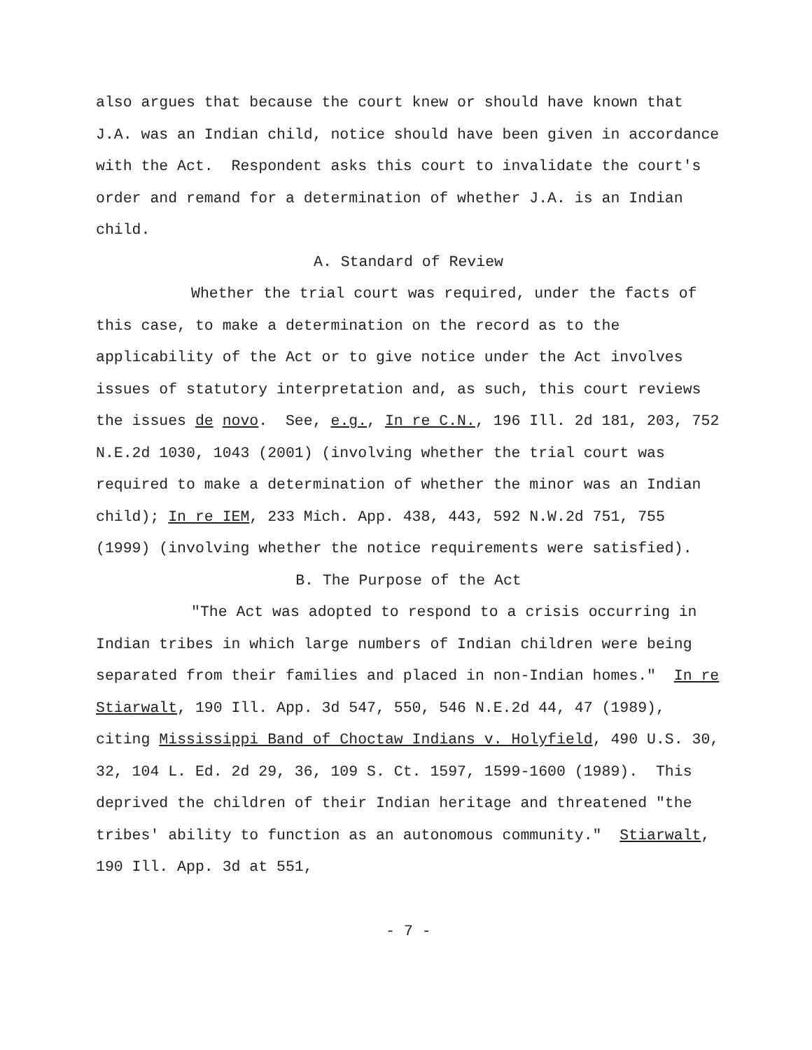also argues that because the court knew or should have known that J.A. was an Indian child, notice should have been given in accordance with the Act. Respondent asks this court to invalidate the court's order and remand for a determination of whether J.A. is an Indian child.
A. Standard of Review
Whether the trial court was required, under the facts of this case, to make a determination on the record as to the applicability of the Act or to give notice under the Act involves issues of statutory interpretation and, as such, this court reviews the issues de novo. See, e.g., In re C.N., 196 Ill. 2d 181, 203, 752 N.E.2d 1030, 1043 (2001) (involving whether the trial court was required to make a determination of whether the minor was an Indian child); In re IEM, 233 Mich. App. 438, 443, 592 N.W.2d 751, 755 (1999) (involving whether the notice requirements were satisfied).
B. The Purpose of the Act
"The Act was adopted to respond to a crisis occurring in Indian tribes in which large numbers of Indian children were being separated from their families and placed in non-Indian homes." In re Stiarwalt, 190 Ill. App. 3d 547, 550, 546 N.E.2d 44, 47 (1989), citing Mississippi Band of Choctaw Indians v. Holyfield, 490 U.S. 30, 32, 104 L. Ed. 2d 29, 36, 109 S. Ct. 1597, 1599-1600 (1989). This deprived the children of their Indian heritage and threatened "the tribes' ability to function as an autonomous community." Stiarwalt, 190 Ill. App. 3d at 551,
- 7 -